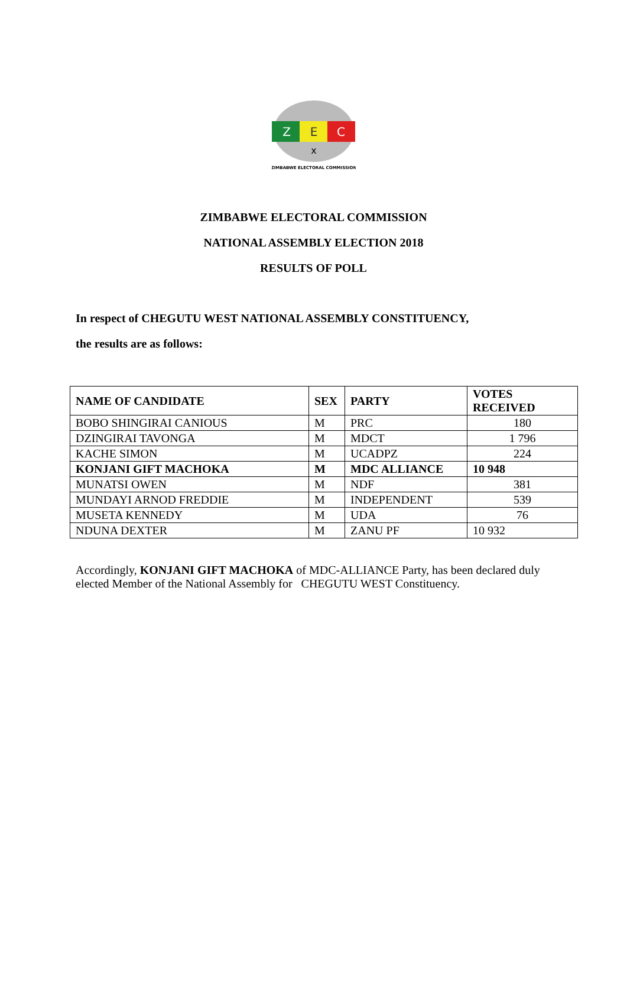Z
E
C
x
ZIMBABWE ELECTORAL COMMISSION
ZIMBABWE ELECTORAL COMMISSION
NATIONAL ASSEMBLY ELECTION 2018
RESULTS OF POLL
In respect of CHEGUTU WEST NATIONAL ASSEMBLY CONSTITUENCY,
the results are as follows:
| NAME OF CANDIDATE | SEX | PARTY | VOTES RECEIVED |
| --- | --- | --- | --- |
| BOBO SHINGIRAI CANIOUS | M | PRC | 180 |
| DZINGIRAI TAVONGA | M | MDCT | 1 796 |
| KACHE SIMON | M | UCADPZ | 224 |
| KONJANI GIFT MACHOKA | M | MDC ALLIANCE | 10 948 |
| MUNATSI OWEN | M | NDF | 381 |
| MUNDAYI ARNOD FREDDIE | M | INDEPENDENT | 539 |
| MUSETA KENNEDY | M | UDA | 76 |
| NDUNA DEXTER | M | ZANU PF | 10 932 |
Accordingly, KONJANI GIFT MACHOKA of MDC-ALLIANCE Party, has been declared duly elected Member of the National Assembly for CHEGUTU WEST Constituency.